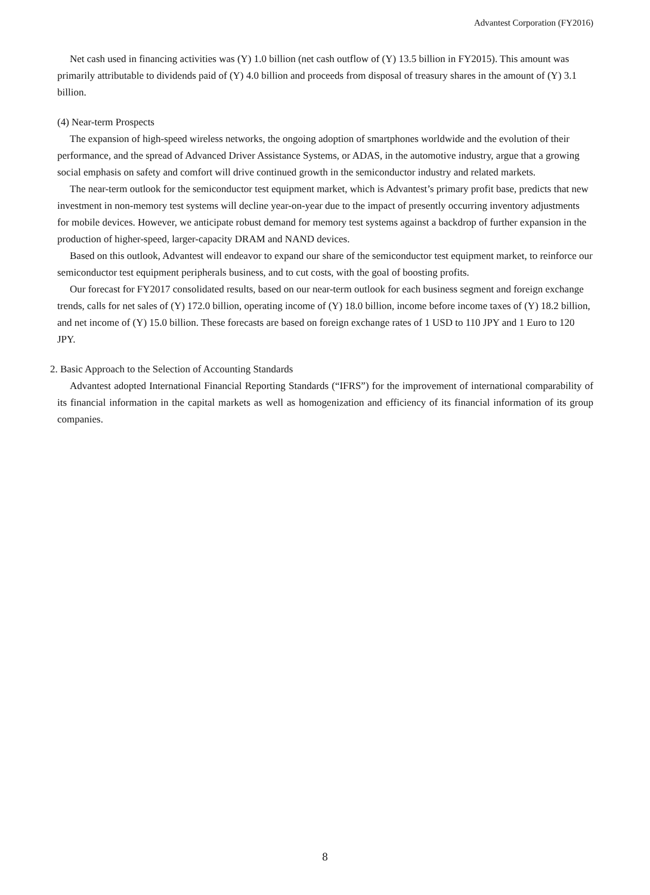Advantest Corporation (FY2016)
Net cash used in financing activities was (Y) 1.0 billion (net cash outflow of (Y) 13.5 billion in FY2015). This amount was primarily attributable to dividends paid of (Y) 4.0 billion and proceeds from disposal of treasury shares in the amount of (Y) 3.1 billion.
(4) Near-term Prospects
The expansion of high-speed wireless networks, the ongoing adoption of smartphones worldwide and the evolution of their performance, and the spread of Advanced Driver Assistance Systems, or ADAS, in the automotive industry, argue that a growing social emphasis on safety and comfort will drive continued growth in the semiconductor industry and related markets.
The near-term outlook for the semiconductor test equipment market, which is Advantest’s primary profit base, predicts that new investment in non-memory test systems will decline year-on-year due to the impact of presently occurring inventory adjustments for mobile devices. However, we anticipate robust demand for memory test systems against a backdrop of further expansion in the production of higher-speed, larger-capacity DRAM and NAND devices.
Based on this outlook, Advantest will endeavor to expand our share of the semiconductor test equipment market, to reinforce our semiconductor test equipment peripherals business, and to cut costs, with the goal of boosting profits.
Our forecast for FY2017 consolidated results, based on our near-term outlook for each business segment and foreign exchange trends, calls for net sales of (Y) 172.0 billion, operating income of (Y) 18.0 billion, income before income taxes of (Y) 18.2 billion, and net income of (Y) 15.0 billion. These forecasts are based on foreign exchange rates of 1 USD to 110 JPY and 1 Euro to 120 JPY.
2. Basic Approach to the Selection of Accounting Standards
Advantest adopted International Financial Reporting Standards (“IFRS”) for the improvement of international comparability of its financial information in the capital markets as well as homogenization and efficiency of its financial information of its group companies.
8